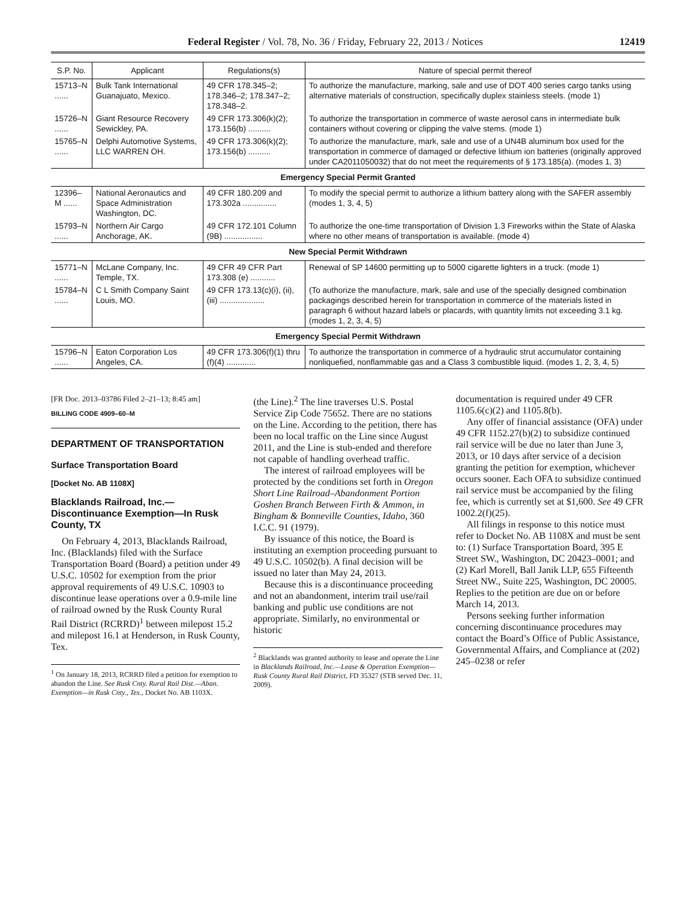Federal Register / Vol. 78, No. 36 / Friday, February 22, 2013 / Notices 12419
| S.P. No. | Applicant | Regulations(s) | Nature of special permit thereof |
| --- | --- | --- | --- |
| 15713–N ...... | Bulk Tank International Guanajuato, Mexico. | 49 CFR 178.345–2; 178.346–2; 178.347–2; 178.348–2. | To authorize the manufacture, marking, sale and use of DOT 400 series cargo tanks using alternative materials of construction, specifically duplex stainless steels. (mode 1) |
| 15726–N ...... | Giant Resource Recovery Sewickley, PA. | 49 CFR 173.306(k)(2); 173.156(b) .......... | To authorize the transportation in commerce of waste aerosol cans in intermediate bulk containers without covering or clipping the valve stems. (mode 1) |
| 15765–N ...... | Delphi Automotive Systems, LLC WARREN OH. | 49 CFR 173.306(k)(2); 173.156(b) .......... | To authorize the manufacture, mark, sale and use of a UN4B aluminum box used for the transportation in commerce of damaged or defective lithium ion batteries (originally approved under CA2011050032) that do not meet the requirements of § 173.185(a). (modes 1, 3) |
| Emergency Special Permit Granted | | | |
| 12396–M ...... | National Aeronautics and Space Administration Washington, DC. | 49 CFR 180.209 and 173.302a ............... | To modify the special permit to authorize a lithium battery along with the SAFER assembly (modes 1, 3, 4, 5) |
| 15793–N ...... | Northern Air Cargo Anchorage, AK. | 49 CFR 172.101 Column (9B) ................. | To authorize the one-time transportation of Division 1.3 Fireworks within the State of Alaska where no other means of transportation is available. (mode 4) |
| New Special Permit Withdrawn | | | |
| 15771–N ...... | McLane Company, Inc. Temple, TX. | 49 CFR 49 CFR Part 173.308 (e) ........... | Renewal of SP 14600 permitting up to 5000 cigarette lighters in a truck. (mode 1) |
| 15784–N ...... | C L Smith Company Saint Louis, MO. | 49 CFR 173.13(c)(i), (ii), (iii) .................... | (To authorize the manufacture, mark, sale and use of the specially designed combination packagings described herein for transportation in commerce of the materials listed in paragraph 6 without hazard labels or placards, with quantity limits not exceeding 3.1 kg. (modes 1, 2, 3, 4, 5) |
| Emergency Special Permit Withdrawn | | | |
| 15796–N ...... | Eaton Corporation Los Angeles, CA. | 49 CFR 173.306(f)(1) thru (f)(4) ............. | To authorize the transportation in commerce of a hydraulic strut accumulator containing nonliquefied, nonflammable gas and a Class 3 combustible liquid. (modes 1, 2, 3, 4, 5) |
[FR Doc. 2013–03786 Filed 2–21–13; 8:45 am]
BILLING CODE 4909–60–M
DEPARTMENT OF TRANSPORTATION
Surface Transportation Board
[Docket No. AB 1108X]
Blacklands Railroad, Inc.—Discontinuance Exemption—In Rusk County, TX
On February 4, 2013, Blacklands Railroad, Inc. (Blacklands) filed with the Surface Transportation Board (Board) a petition under 49 U.S.C. 10502 for exemption from the prior approval requirements of 49 U.S.C. 10903 to discontinue lease operations over a 0.9-mile line of railroad owned by the Rusk County Rural Rail District (RCRRD)<sup>1</sup> between milepost 15.2 and milepost 16.1 at Henderson, in Rusk County, Tex.
<sup>1</sup> On January 18, 2013, RCRRD filed a petition for exemption to abandon the Line. See Rusk Cnty. Rural Rail Dist.—Aban. Exemption—in Rusk Cnty., Tex., Docket No. AB 1103X.
(the Line).<sup>2</sup> The line traverses U.S. Postal Service Zip Code 75652. There are no stations on the Line. According to the petition, there has been no local traffic on the Line since August 2011, and the Line is stub-ended and therefore not capable of handling overhead traffic.
The interest of railroad employees will be protected by the conditions set forth in Oregon Short Line Railroad–Abandonment Portion Goshen Branch Between Firth & Ammon, in Bingham & Bonneville Counties, Idaho, 360 I.C.C. 91 (1979).
By issuance of this notice, the Board is instituting an exemption proceeding pursuant to 49 U.S.C. 10502(b). A final decision will be issued no later than May 24, 2013.
Because this is a discontinuance proceeding and not an abandonment, interim trail use/rail banking and public use conditions are not appropriate. Similarly, no environmental or historic
<sup>2</sup> Blacklands was granted authority to lease and operate the Line in Blacklands Railroad, Inc.—Lease & Operation Exemption—Rusk County Rural Rail District, FD 35327 (STB served Dec. 11, 2009).
documentation is required under 49 CFR 1105.6(c)(2) and 1105.8(b).
Any offer of financial assistance (OFA) under 49 CFR 1152.27(b)(2) to subsidize continued rail service will be due no later than June 3, 2013, or 10 days after service of a decision granting the petition for exemption, whichever occurs sooner. Each OFA to subsidize continued rail service must be accompanied by the filing fee, which is currently set at $1,600. See 49 CFR 1002.2(f)(25).
All filings in response to this notice must refer to Docket No. AB 1108X and must be sent to: (1) Surface Transportation Board, 395 E Street SW., Washington, DC 20423–0001; and (2) Karl Morell, Ball Janik LLP, 655 Fifteenth Street NW., Suite 225, Washington, DC 20005. Replies to the petition are due on or before March 14, 2013.
Persons seeking further information concerning discontinuance procedures may contact the Board’s Office of Public Assistance, Governmental Affairs, and Compliance at (202) 245–0238 or refer